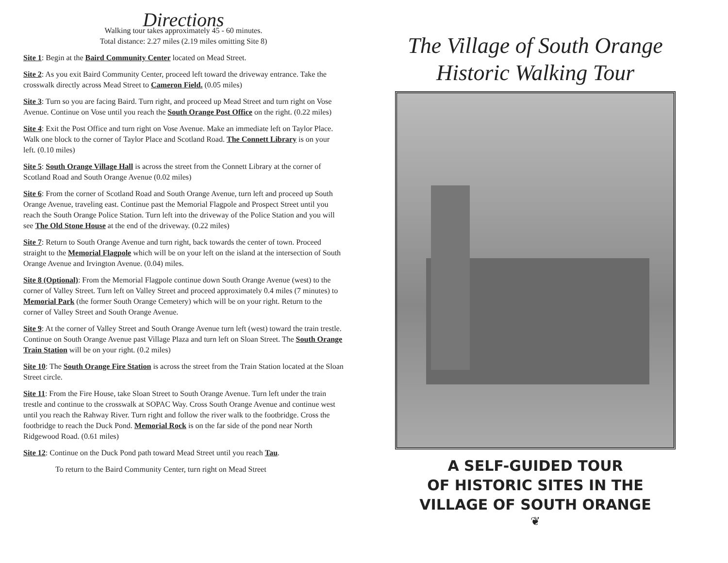Directions
Walking tour takes approximately 45 - 60 minutes.
Total distance: 2.27 miles (2.19 miles omitting Site 8)
Site 1: Begin at the Baird Community Center located on Mead Street.
Site 2: As you exit Baird Community Center, proceed left toward the driveway entrance. Take the crosswalk directly across Mead Street to Cameron Field. (0.05 miles)
Site 3: Turn so you are facing Baird. Turn right, and proceed up Mead Street and turn right on Vose Avenue. Continue on Vose until you reach the South Orange Post Office on the right. (0.22 miles)
Site 4: Exit the Post Office and turn right on Vose Avenue. Make an immediate left on Taylor Place. Walk one block to the corner of Taylor Place and Scotland Road. The Connett Library is on your left. (0.10 miles)
Site 5: South Orange Village Hall is across the street from the Connett Library at the corner of Scotland Road and South Orange Avenue (0.02 miles)
Site 6: From the corner of Scotland Road and South Orange Avenue, turn left and proceed up South Orange Avenue, traveling east. Continue past the Memorial Flagpole and Prospect Street until you reach the South Orange Police Station. Turn left into the driveway of the Police Station and you will see The Old Stone House at the end of the driveway. (0.22 miles)
Site 7: Return to South Orange Avenue and turn right, back towards the center of town. Proceed straight to the Memorial Flagpole which will be on your left on the island at the intersection of South Orange Avenue and Irvington Avenue. (0.04) miles.
Site 8 (Optional): From the Memorial Flagpole continue down South Orange Avenue (west) to the corner of Valley Street. Turn left on Valley Street and proceed approximately 0.4 miles (7 minutes) to Memorial Park (the former South Orange Cemetery) which will be on your right. Return to the corner of Valley Street and South Orange Avenue.
Site 9: At the corner of Valley Street and South Orange Avenue turn left (west) toward the train trestle. Continue on South Orange Avenue past Village Plaza and turn left on Sloan Street. The South Orange Train Station will be on your right. (0.2 miles)
Site 10: The South Orange Fire Station is across the street from the Train Station located at the Sloan Street circle.
Site 11: From the Fire House, take Sloan Street to South Orange Avenue. Turn left under the train trestle and continue to the crosswalk at SOPAC Way. Cross South Orange Avenue and continue west until you reach the Rahway River. Turn right and follow the river walk to the footbridge. Cross the footbridge to reach the Duck Pond. Memorial Rock is on the far side of the pond near North Ridgewood Road. (0.61 miles)
Site 12: Continue on the Duck Pond path toward Mead Street until you reach Tau.
To return to the Baird Community Center, turn right on Mead Street
The Village of South Orange
Historic Walking Tour
A SELF-GUIDED TOUR
OF HISTORIC SITES IN THE
VILLAGE OF SOUTH ORANGE
❦